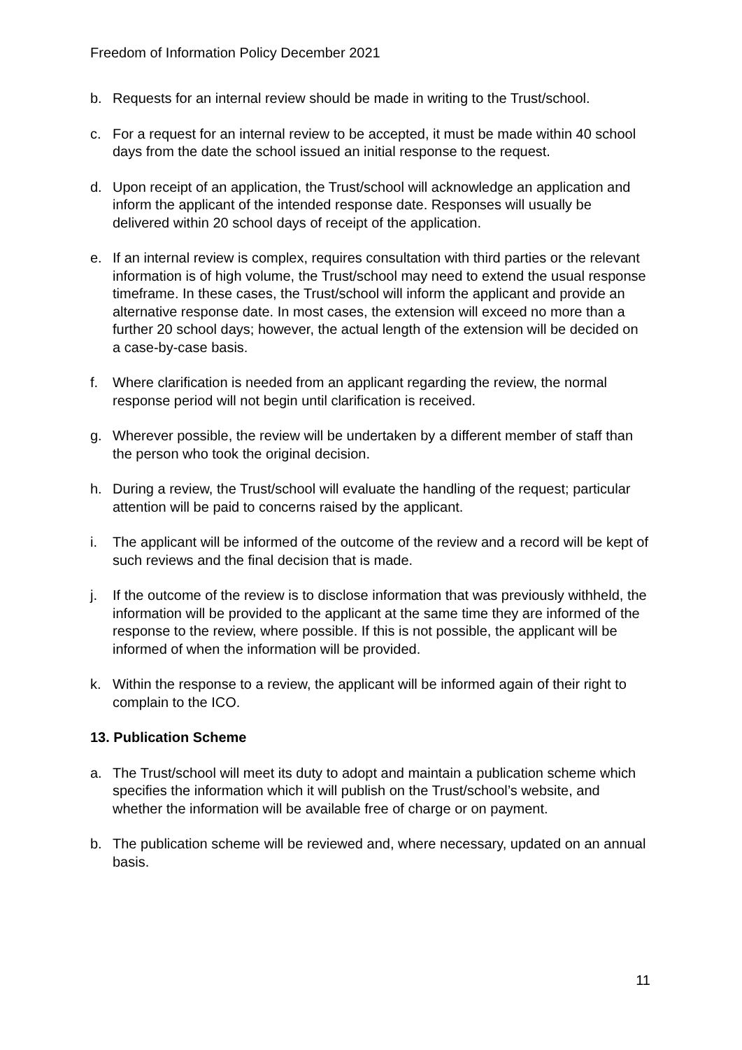Freedom of Information Policy December 2021
b. Requests for an internal review should be made in writing to the Trust/school.
c. For a request for an internal review to be accepted, it must be made within 40 school days from the date the school issued an initial response to the request.
d. Upon receipt of an application, the Trust/school will acknowledge an application and inform the applicant of the intended response date. Responses will usually be delivered within 20 school days of receipt of the application.
e. If an internal review is complex, requires consultation with third parties or the relevant information is of high volume, the Trust/school may need to extend the usual response timeframe. In these cases, the Trust/school will inform the applicant and provide an alternative response date. In most cases, the extension will exceed no more than a further 20 school days; however, the actual length of the extension will be decided on a case-by-case basis.
f. Where clarification is needed from an applicant regarding the review, the normal response period will not begin until clarification is received.
g. Wherever possible, the review will be undertaken by a different member of staff than the person who took the original decision.
h. During a review, the Trust/school will evaluate the handling of the request; particular attention will be paid to concerns raised by the applicant.
i. The applicant will be informed of the outcome of the review and a record will be kept of such reviews and the final decision that is made.
j. If the outcome of the review is to disclose information that was previously withheld, the information will be provided to the applicant at the same time they are informed of the response to the review, where possible. If this is not possible, the applicant will be informed of when the information will be provided.
k. Within the response to a review, the applicant will be informed again of their right to complain to the ICO.
13. Publication Scheme
a. The Trust/school will meet its duty to adopt and maintain a publication scheme which specifies the information which it will publish on the Trust/school’s website, and whether the information will be available free of charge or on payment.
b. The publication scheme will be reviewed and, where necessary, updated on an annual basis.
11